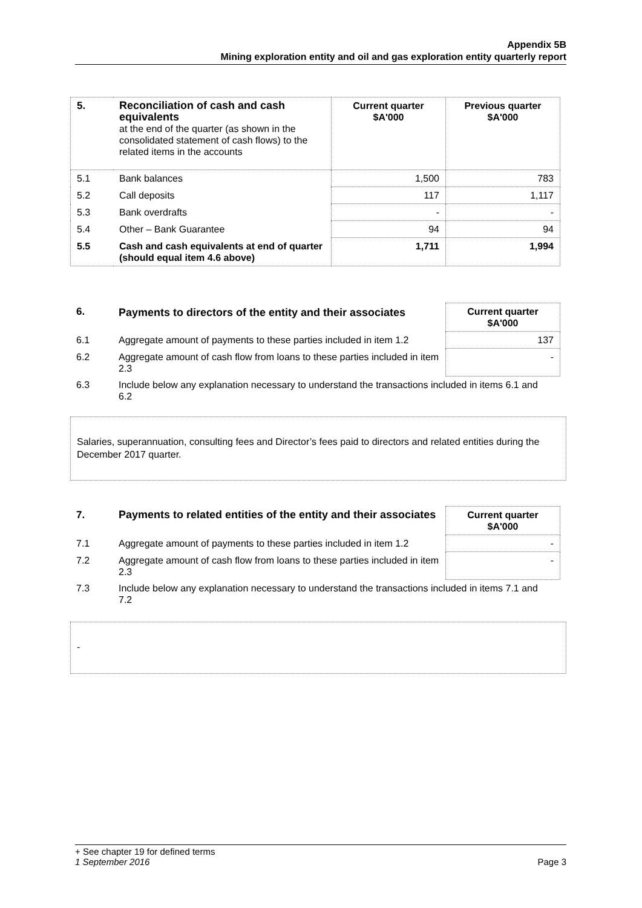Appendix 5B
Mining exploration entity and oil and gas exploration entity quarterly report
| 5. | Reconciliation of cash and cash equivalents at the end of the quarter (as shown in the consolidated statement of cash flows) to the related items in the accounts | Current quarter $A'000 | Previous quarter $A'000 |
| 5.1 | Bank balances | 1,500 | 783 |
| 5.2 | Call deposits | 117 | 1,117 |
| 5.3 | Bank overdrafts | - | - |
| 5.4 | Other – Bank Guarantee | 94 | 94 |
| 5.5 | Cash and cash equivalents at end of quarter (should equal item 4.6 above) | 1,711 | 1,994 |
| 6. | Payments to directors of the entity and their associates | Current quarter $A'000 |
| 6.1 | Aggregate amount of payments to these parties included in item 1.2 | 137 |
| 6.2 | Aggregate amount of cash flow from loans to these parties included in item 2.3 | - |
| 6.3 | Include below any explanation necessary to understand the transactions included in items 6.1 and 6.2 | |
Salaries, superannuation, consulting fees and Director’s fees paid to directors and related entities during the December 2017 quarter.
| 7. | Payments to related entities of the entity and their associates | Current quarter $A'000 |
| 7.1 | Aggregate amount of payments to these parties included in item 1.2 | - |
| 7.2 | Aggregate amount of cash flow from loans to these parties included in item 2.3 | - |
| 7.3 | Include below any explanation necessary to understand the transactions included in items 7.1 and 7.2 | |
-
+ See chapter 19 for defined terms
Page 3 1 September 2016